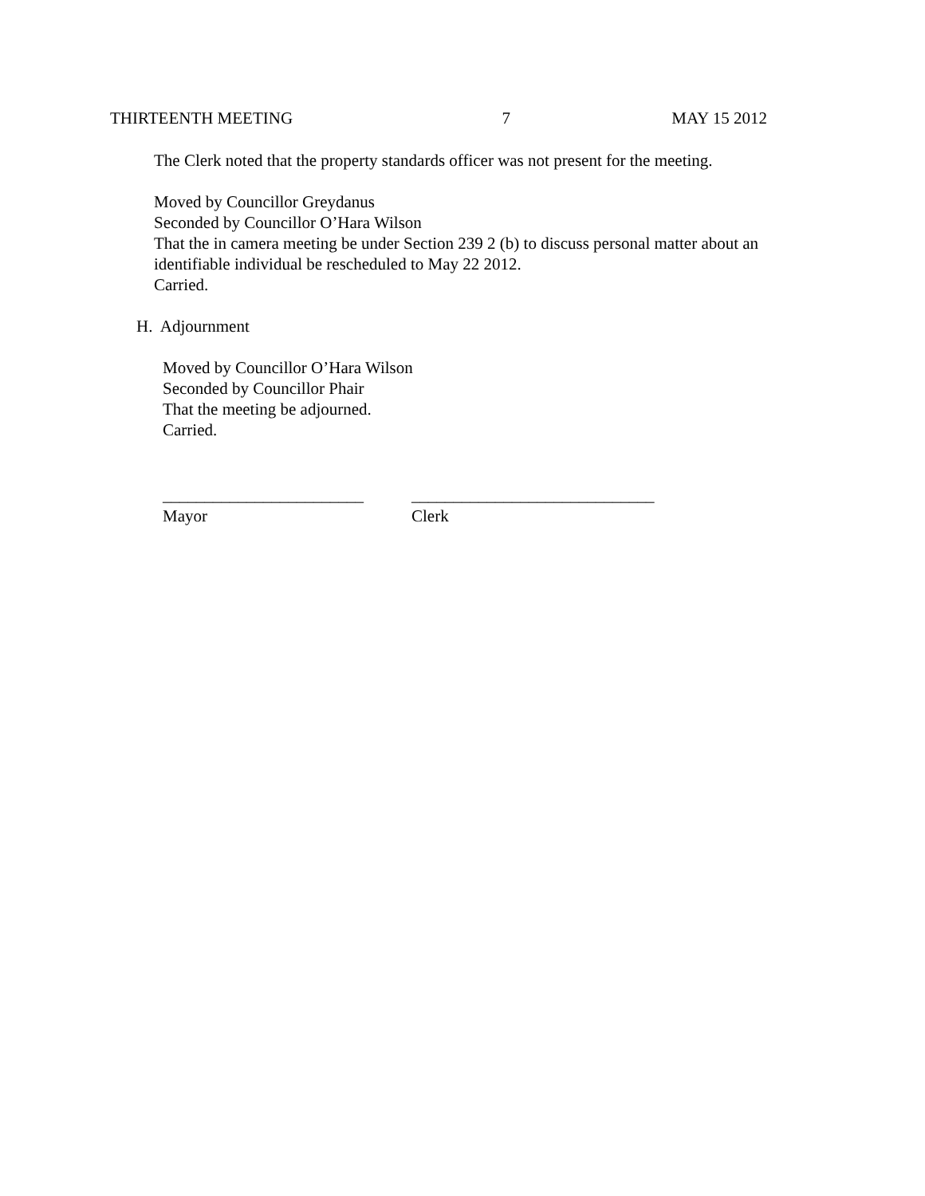THIRTEENTH MEETING 7 MAY 15 2012
The Clerk noted that the property standards officer was not present for the meeting.
Moved by Councillor Greydanus
Seconded by Councillor O’Hara Wilson
That the in camera meeting be under Section 239 2 (b) to discuss personal matter about an identifiable individual be rescheduled to May 22 2012.
Carried.
H. Adjournment
Moved by Councillor O’Hara Wilson
Seconded by Councillor Phair
That the meeting be adjourned.
Carried.
________________________
Mayor
_____________________________
Clerk